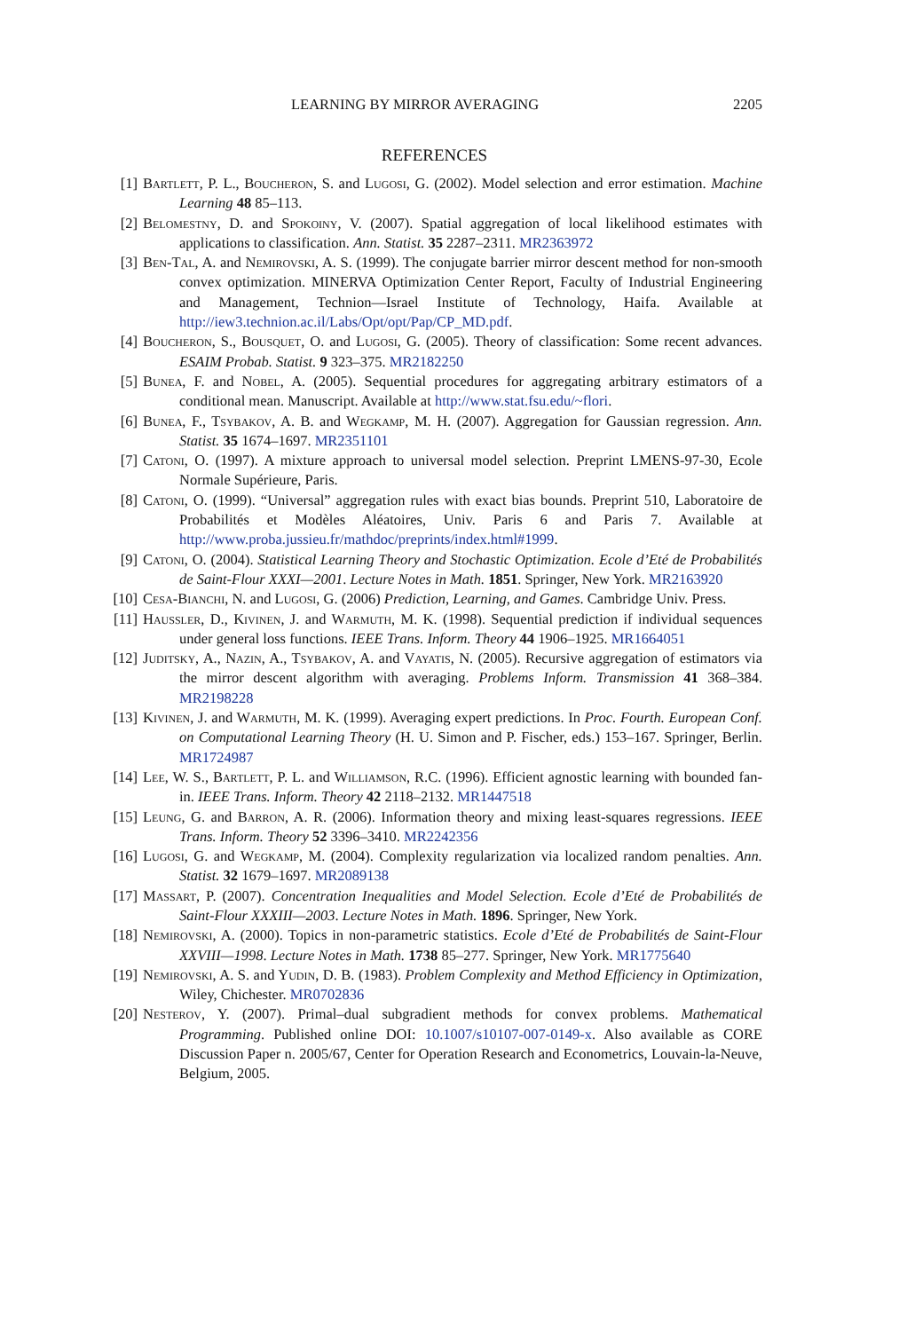LEARNING BY MIRROR AVERAGING 2205
REFERENCES
[1] Bartlett, P. L., Boucheron, S. and Lugosi, G. (2002). Model selection and error estimation. Machine Learning 48 85–113.
[2] Belomestny, D. and Spokoiny, V. (2007). Spatial aggregation of local likelihood estimates with applications to classification. Ann. Statist. 35 2287–2311. MR2363972
[3] Ben-Tal, A. and Nemirovski, A. S. (1999). The conjugate barrier mirror descent method for non-smooth convex optimization. MINERVA Optimization Center Report, Faculty of Industrial Engineering and Management, Technion—Israel Institute of Technology, Haifa. Available at http://iew3.technion.ac.il/Labs/Opt/opt/Pap/CP_MD.pdf.
[4] Boucheron, S., Bousquet, O. and Lugosi, G. (2005). Theory of classification: Some recent advances. ESAIM Probab. Statist. 9 323–375. MR2182250
[5] Bunea, F. and Nobel, A. (2005). Sequential procedures for aggregating arbitrary estimators of a conditional mean. Manuscript. Available at http://www.stat.fsu.edu/~flori.
[6] Bunea, F., Tsybakov, A. B. and Wegkamp, M. H. (2007). Aggregation for Gaussian regression. Ann. Statist. 35 1674–1697. MR2351101
[7] Catoni, O. (1997). A mixture approach to universal model selection. Preprint LMENS-97-30, Ecole Normale Supérieure, Paris.
[8] Catoni, O. (1999). “Universal” aggregation rules with exact bias bounds. Preprint 510, Laboratoire de Probabilités et Modèles Aléatoires, Univ. Paris 6 and Paris 7. Available at http://www.proba.jussieu.fr/mathdoc/preprints/index.html#1999.
[9] Catoni, O. (2004). Statistical Learning Theory and Stochastic Optimization. Ecole d’Eté de Probabilités de Saint-Flour XXXI—2001. Lecture Notes in Math. 1851. Springer, New York. MR2163920
[10] Cesa-Bianchi, N. and Lugosi, G. (2006) Prediction, Learning, and Games. Cambridge Univ. Press.
[11] Haussler, D., Kivinen, J. and Warmuth, M. K. (1998). Sequential prediction if individual sequences under general loss functions. IEEE Trans. Inform. Theory 44 1906–1925. MR1664051
[12] Juditsky, A., Nazin, A., Tsybakov, A. and Vayatis, N. (2005). Recursive aggregation of estimators via the mirror descent algorithm with averaging. Problems Inform. Transmission 41 368–384. MR2198228
[13] Kivinen, J. and Warmuth, M. K. (1999). Averaging expert predictions. In Proc. Fourth. European Conf. on Computational Learning Theory (H. U. Simon and P. Fischer, eds.) 153–167. Springer, Berlin. MR1724987
[14] Lee, W. S., Bartlett, P. L. and Williamson, R.C. (1996). Efficient agnostic learning with bounded fan-in. IEEE Trans. Inform. Theory 42 2118–2132. MR1447518
[15] Leung, G. and Barron, A. R. (2006). Information theory and mixing least-squares regressions. IEEE Trans. Inform. Theory 52 3396–3410. MR2242356
[16] Lugosi, G. and Wegkamp, M. (2004). Complexity regularization via localized random penalties. Ann. Statist. 32 1679–1697. MR2089138
[17] Massart, P. (2007). Concentration Inequalities and Model Selection. Ecole d’Eté de Probabilités de Saint-Flour XXXIII—2003. Lecture Notes in Math. 1896. Springer, New York.
[18] Nemirovski, A. (2000). Topics in non-parametric statistics. Ecole d’Eté de Probabilités de Saint-Flour XXVIII—1998. Lecture Notes in Math. 1738 85–277. Springer, New York. MR1775640
[19] Nemirovski, A. S. and Yudin, D. B. (1983). Problem Complexity and Method Efficiency in Optimization, Wiley, Chichester. MR0702836
[20] Nesterov, Y. (2007). Primal–dual subgradient methods for convex problems. Mathematical Programming. Published online DOI: 10.1007/s10107-007-0149-x. Also available as CORE Discussion Paper n. 2005/67, Center for Operation Research and Econometrics, Louvain-la-Neuve, Belgium, 2005.